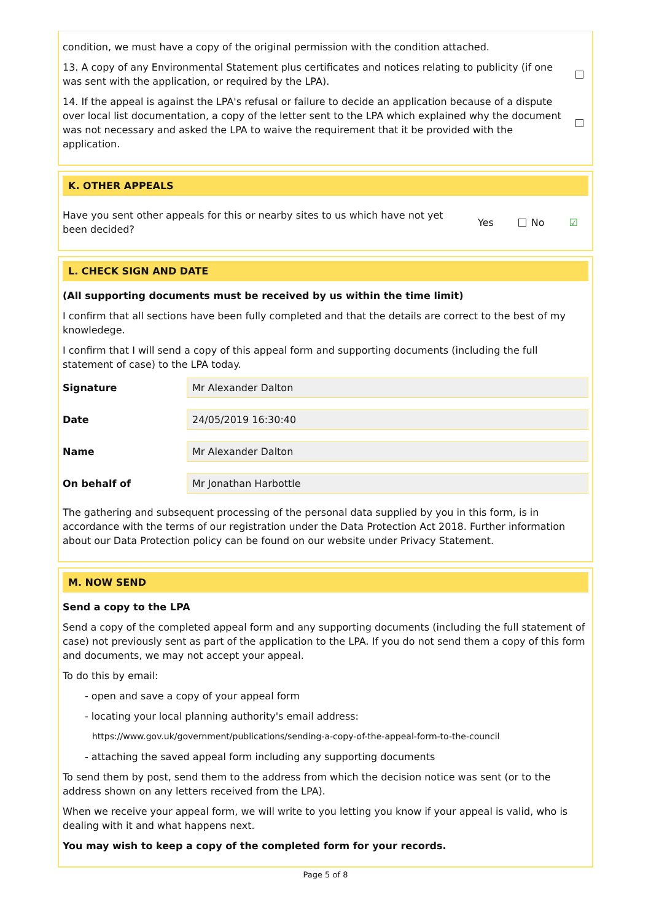condition, we must have a copy of the original permission with the condition attached.
13. A copy of any Environmental Statement plus certificates and notices relating to publicity (if one was sent with the application, or required by the LPA).
14. If the appeal is against the LPA's refusal or failure to decide an application because of a dispute over local list documentation, a copy of the letter sent to the LPA which explained why the document was not necessary and asked the LPA to waive the requirement that it be provided with the application.
K. OTHER APPEALS
Have you sent other appeals for this or nearby sites to us which have not yet been decided?
Yes No ☑
L. CHECK SIGN AND DATE
(All supporting documents must be received by us within the time limit)
I confirm that all sections have been fully completed and that the details are correct to the best of my knowledege.
I confirm that I will send a copy of this appeal form and supporting documents (including the full statement of case) to the LPA today.
Signature
Mr Alexander Dalton
Date
24/05/2019 16:30:40
Name
Mr Alexander Dalton
On behalf of
Mr Jonathan Harbottle
The gathering and subsequent processing of the personal data supplied by you in this form, is in accordance with the terms of our registration under the Data Protection Act 2018. Further information about our Data Protection policy can be found on our website under Privacy Statement.
M. NOW SEND
Send a copy to the LPA
Send a copy of the completed appeal form and any supporting documents (including the full statement of case) not previously sent as part of the application to the LPA. If you do not send them a copy of this form and documents, we may not accept your appeal.
To do this by email:
- open and save a copy of your appeal form
- locating your local planning authority's email address:
https://www.gov.uk/government/publications/sending-a-copy-of-the-appeal-form-to-the-council
- attaching the saved appeal form including any supporting documents
To send them by post, send them to the address from which the decision notice was sent (or to the address shown on any letters received from the LPA).
When we receive your appeal form, we will write to you letting you know if your appeal is valid, who is dealing with it and what happens next.
You may wish to keep a copy of the completed form for your records.
Page 5 of 8